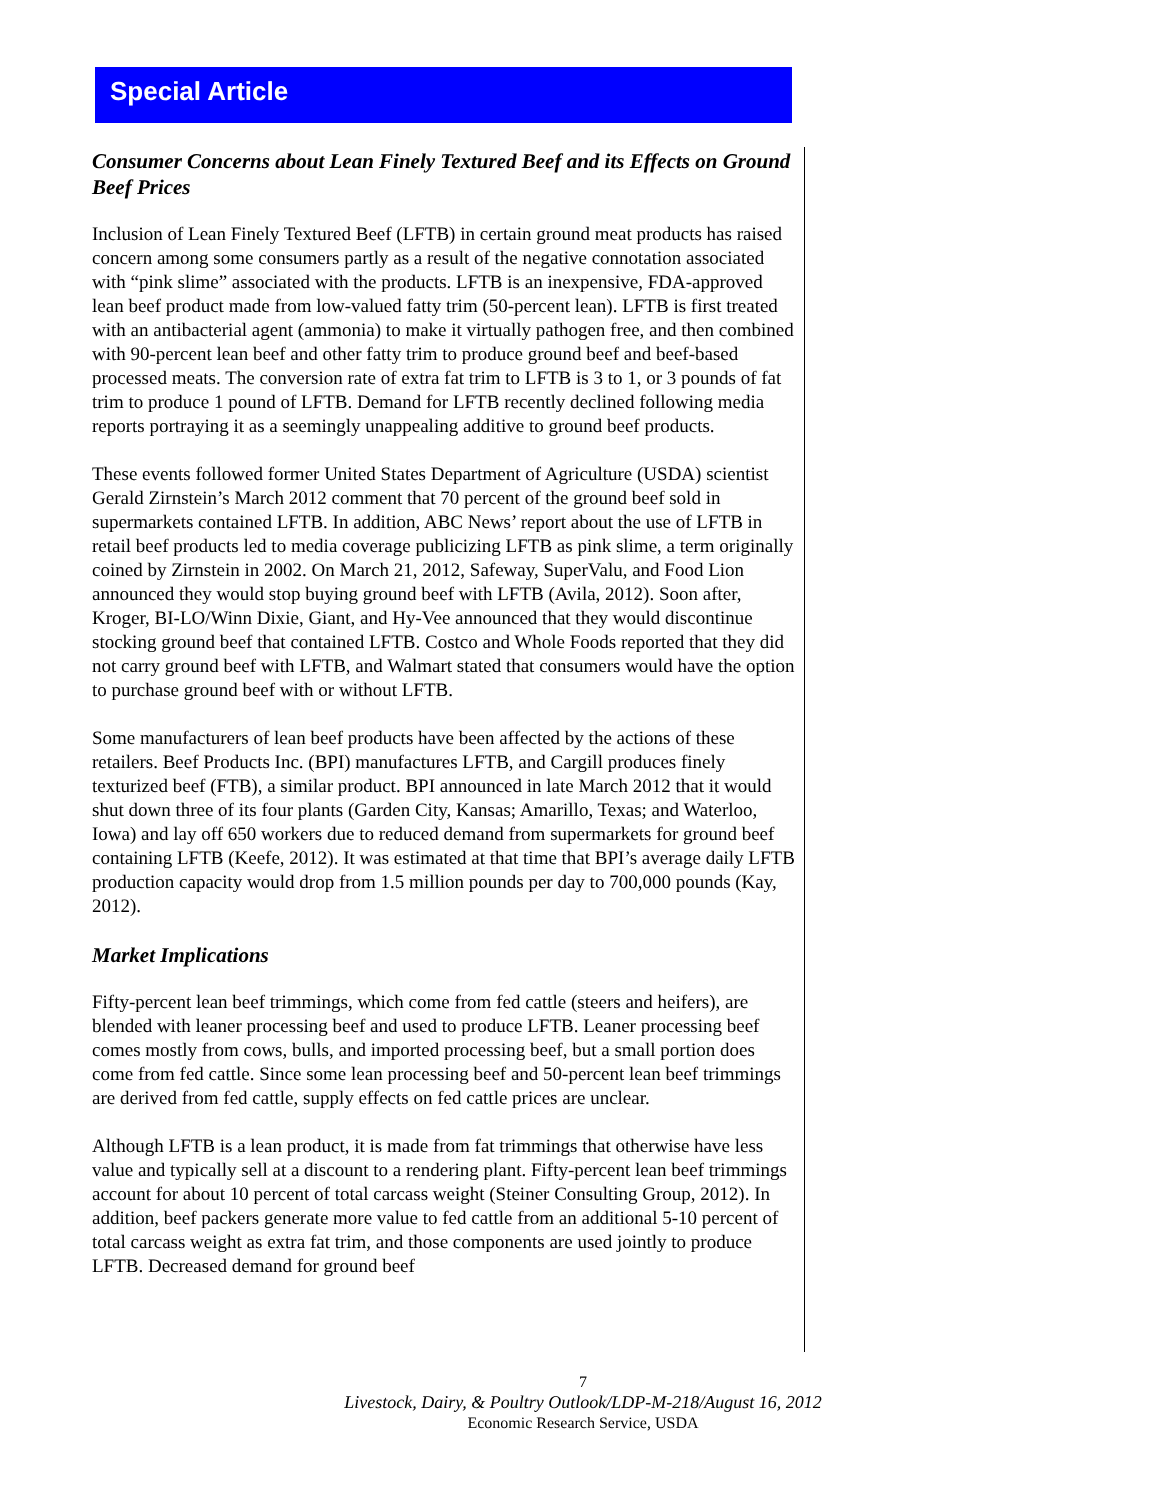Special Article
Consumer Concerns about Lean Finely Textured Beef and its Effects on Ground Beef Prices
Inclusion of Lean Finely Textured Beef (LFTB) in certain ground meat products has raised concern among some consumers partly as a result of the negative connotation associated with “pink slime” associated with the products. LFTB is an inexpensive, FDA-approved lean beef product made from low-valued fatty trim (50-percent lean). LFTB is first treated with an antibacterial agent (ammonia) to make it virtually pathogen free, and then combined with 90-percent lean beef and other fatty trim to produce ground beef and beef-based processed meats. The conversion rate of extra fat trim to LFTB is 3 to 1, or 3 pounds of fat trim to produce 1 pound of LFTB. Demand for LFTB recently declined following media reports portraying it as a seemingly unappealing additive to ground beef products.
These events followed former United States Department of Agriculture (USDA) scientist Gerald Zirnstein’s March 2012 comment that 70 percent of the ground beef sold in supermarkets contained LFTB. In addition, ABC News’ report about the use of LFTB in retail beef products led to media coverage publicizing LFTB as pink slime, a term originally coined by Zirnstein in 2002. On March 21, 2012, Safeway, SuperValu, and Food Lion announced they would stop buying ground beef with LFTB (Avila, 2012). Soon after, Kroger, BI-LO/Winn Dixie, Giant, and Hy-Vee announced that they would discontinue stocking ground beef that contained LFTB. Costco and Whole Foods reported that they did not carry ground beef with LFTB, and Walmart stated that consumers would have the option to purchase ground beef with or without LFTB.
Some manufacturers of lean beef products have been affected by the actions of these retailers. Beef Products Inc. (BPI) manufactures LFTB, and Cargill produces finely texturized beef (FTB), a similar product. BPI announced in late March 2012 that it would shut down three of its four plants (Garden City, Kansas; Amarillo, Texas; and Waterloo, Iowa) and lay off 650 workers due to reduced demand from supermarkets for ground beef containing LFTB (Keefe, 2012). It was estimated at that time that BPI’s average daily LFTB production capacity would drop from 1.5 million pounds per day to 700,000 pounds (Kay, 2012).
Market Implications
Fifty-percent lean beef trimmings, which come from fed cattle (steers and heifers), are blended with leaner processing beef and used to produce LFTB. Leaner processing beef comes mostly from cows, bulls, and imported processing beef, but a small portion does come from fed cattle. Since some lean processing beef and 50-percent lean beef trimmings are derived from fed cattle, supply effects on fed cattle prices are unclear.
Although LFTB is a lean product, it is made from fat trimmings that otherwise have less value and typically sell at a discount to a rendering plant. Fifty-percent lean beef trimmings account for about 10 percent of total carcass weight (Steiner Consulting Group, 2012). In addition, beef packers generate more value to fed cattle from an additional 5-10 percent of total carcass weight as extra fat trim, and those components are used jointly to produce LFTB. Decreased demand for ground beef
7
Livestock, Dairy, & Poultry Outlook/LDP-M-218/August 16, 2012
Economic Research Service, USDA